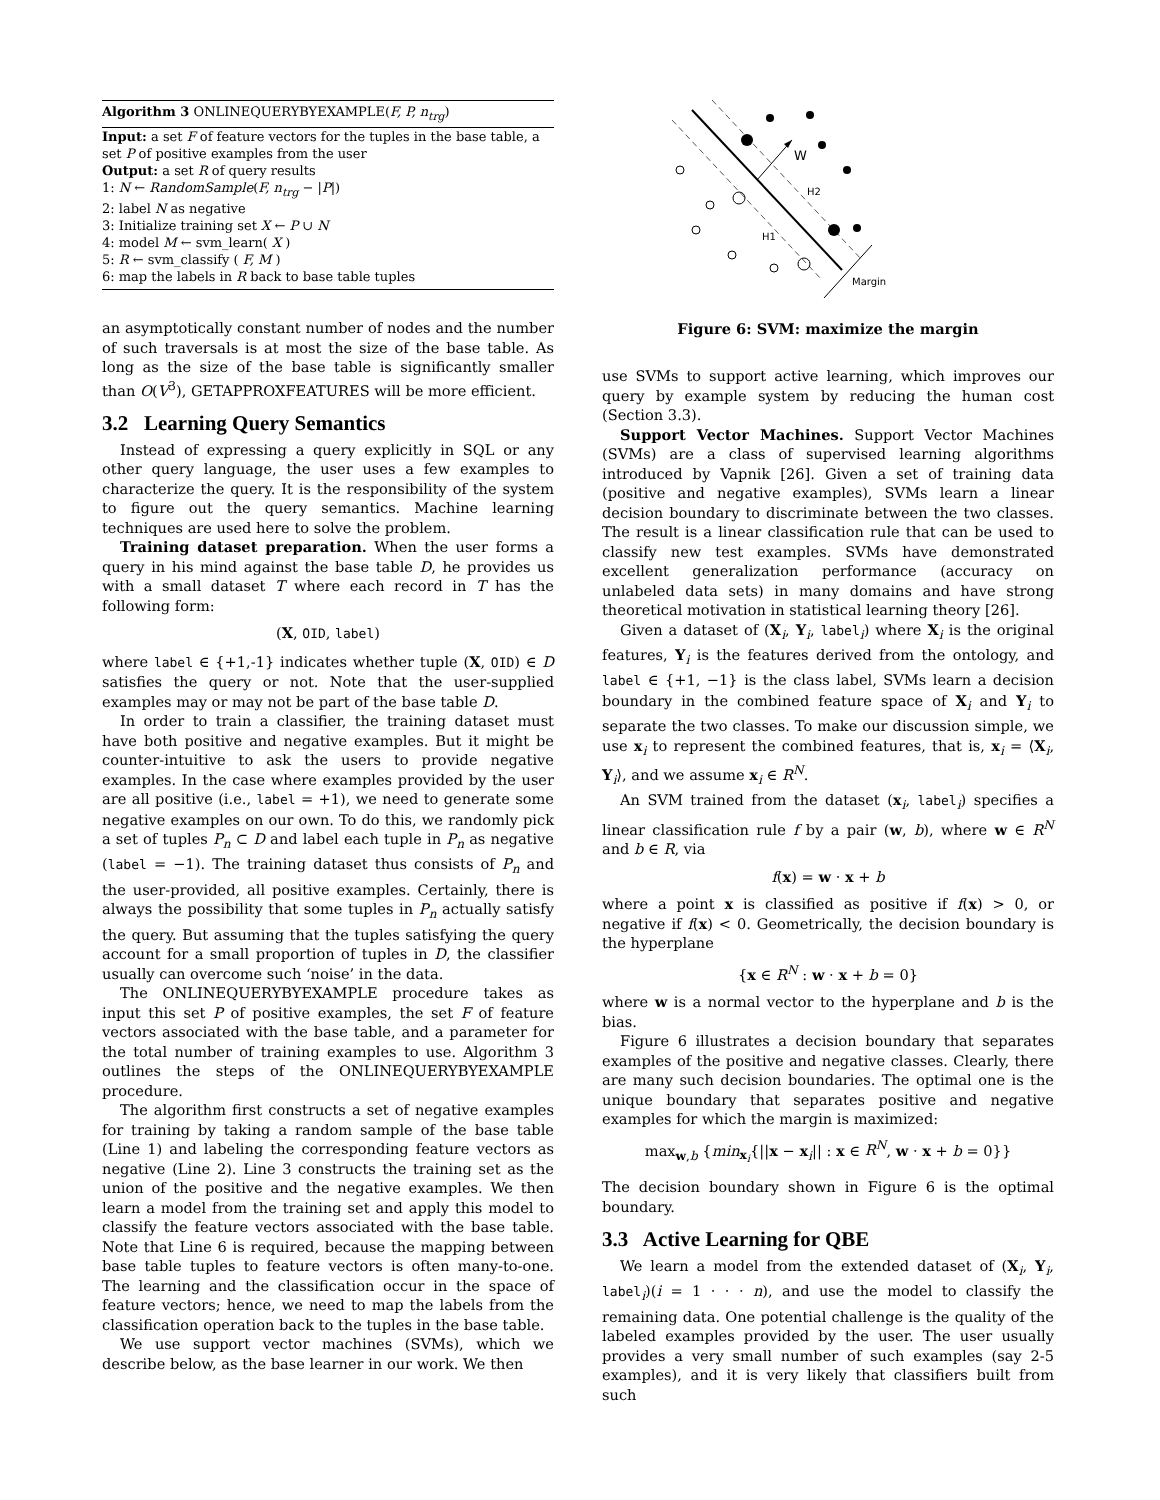Algorithm 3 ONLINEQUERYBYEXAMPLE(F, P, n<sub>trg</sub>)
Input: a set F of feature vectors for the tuples in the base table, a set P of positive examples from the user
Output: a set R of query results
1: N ← RandomSample(F, n<sub>trg</sub> − |P|)
2: label N as negative
3: Initialize training set X ← P ∪ N
4: model M ← svm_learn( X )
5: R ← svm_classify ( F, M )
6: map the labels in R back to base table tuples
an asymptotically constant number of nodes and the number of such traversals is at most the size of the base table. As long as the size of the base table is significantly smaller than O(V<sup>3</sup>), GETAPPROXFEATURES will be more efficient.
3.2 Learning Query Semantics
Instead of expressing a query explicitly in SQL or any other query language, the user uses a few examples to characterize the query. It is the responsibility of the system to figure out the query semantics. Machine learning techniques are used here to solve the problem.
Training dataset preparation. When the user forms a query in his mind against the base table D, he provides us with a small dataset T where each record in T has the following form:
(X, OID, label)
where label ∈ {+1,-1} indicates whether tuple (X, OID) ∈ D satisfies the query or not. Note that the user-supplied examples may or may not be part of the base table D.
In order to train a classifier, the training dataset must have both positive and negative examples. But it might be counter-intuitive to ask the users to provide negative examples. In the case where examples provided by the user are all positive (i.e., label = +1), we need to generate some negative examples on our own. To do this, we randomly pick a set of tuples P<sub>n</sub> ⊂ D and label each tuple in P<sub>n</sub> as negative (label = −1). The training dataset thus consists of P<sub>n</sub> and the user-provided, all positive examples. Certainly, there is always the possibility that some tuples in P<sub>n</sub> actually satisfy the query. But assuming that the tuples satisfying the query account for a small proportion of tuples in D, the classifier usually can overcome such ‘noise’ in the data.
The ONLINEQUERYBYEXAMPLE procedure takes as input this set P of positive examples, the set F of feature vectors associated with the base table, and a parameter for the total number of training examples to use. Algorithm 3 outlines the steps of the ONLINEQUERYBYEXAMPLE procedure.
The algorithm first constructs a set of negative examples for training by taking a random sample of the base table (Line 1) and labeling the corresponding feature vectors as negative (Line 2). Line 3 constructs the training set as the union of the positive and the negative examples. We then learn a model from the training set and apply this model to classify the feature vectors associated with the base table. Note that Line 6 is required, because the mapping between base table tuples to feature vectors is often many-to-one. The learning and the classification occur in the space of feature vectors; hence, we need to map the labels from the classification operation back to the tuples in the base table.
We use support vector machines (SVMs), which we describe below, as the base learner in our work. We then
W
H2
H1
Margin
Figure 6: SVM: maximize the margin
use SVMs to support active learning, which improves our query by example system by reducing the human cost (Section 3.3).
Support Vector Machines. Support Vector Machines (SVMs) are a class of supervised learning algorithms introduced by Vapnik [26]. Given a set of training data (positive and negative examples), SVMs learn a linear decision boundary to discriminate between the two classes. The result is a linear classification rule that can be used to classify new test examples. SVMs have demonstrated excellent generalization performance (accuracy on unlabeled data sets) in many domains and have strong theoretical motivation in statistical learning theory [26].
Given a dataset of (X<sub>i</sub>, Y<sub>i</sub>, label<sub>i</sub>) where X<sub>i</sub> is the original features, Y<sub>i</sub> is the features derived from the ontology, and label ∈ {+1, −1} is the class label, SVMs learn a decision boundary in the combined feature space of X<sub>i</sub> and Y<sub>i</sub> to separate the two classes. To make our discussion simple, we use x<sub>i</sub> to represent the combined features, that is, x<sub>i</sub> = ⟨X<sub>i</sub>, Y<sub>i</sub>⟩, and we assume x<sub>i</sub> ∈ R<sup>N</sup>.
An SVM trained from the dataset (x<sub>i</sub>, label<sub>i</sub>) specifies a linear classification rule f by a pair (w, b), where w ∈ R<sup>N</sup> and b ∈ R, via
f(x) = w · x + b
where a point x is classified as positive if f(x) > 0, or negative if f(x) < 0. Geometrically, the decision boundary is the hyperplane
{x ∈ R<sup>N</sup> : w · x + b = 0}
where w is a normal vector to the hyperplane and b is the bias.
Figure 6 illustrates a decision boundary that separates examples of the positive and negative classes. Clearly, there are many such decision boundaries. The optimal one is the unique boundary that separates positive and negative examples for which the margin is maximized:
max<sub>w,b</sub> {min<sub>x<sub>i</sub></sub>{||x − x<sub>i</sub>|| : x ∈ R<sup>N</sup>, w · x + b = 0}}
The decision boundary shown in Figure 6 is the optimal boundary.
3.3 Active Learning for QBE
We learn a model from the extended dataset of (X<sub>i</sub>, Y<sub>i</sub>, label<sub>i</sub>)(i = 1 · · · n), and use the model to classify the remaining data. One potential challenge is the quality of the labeled examples provided by the user. The user usually provides a very small number of such examples (say 2-5 examples), and it is very likely that classifiers built from such